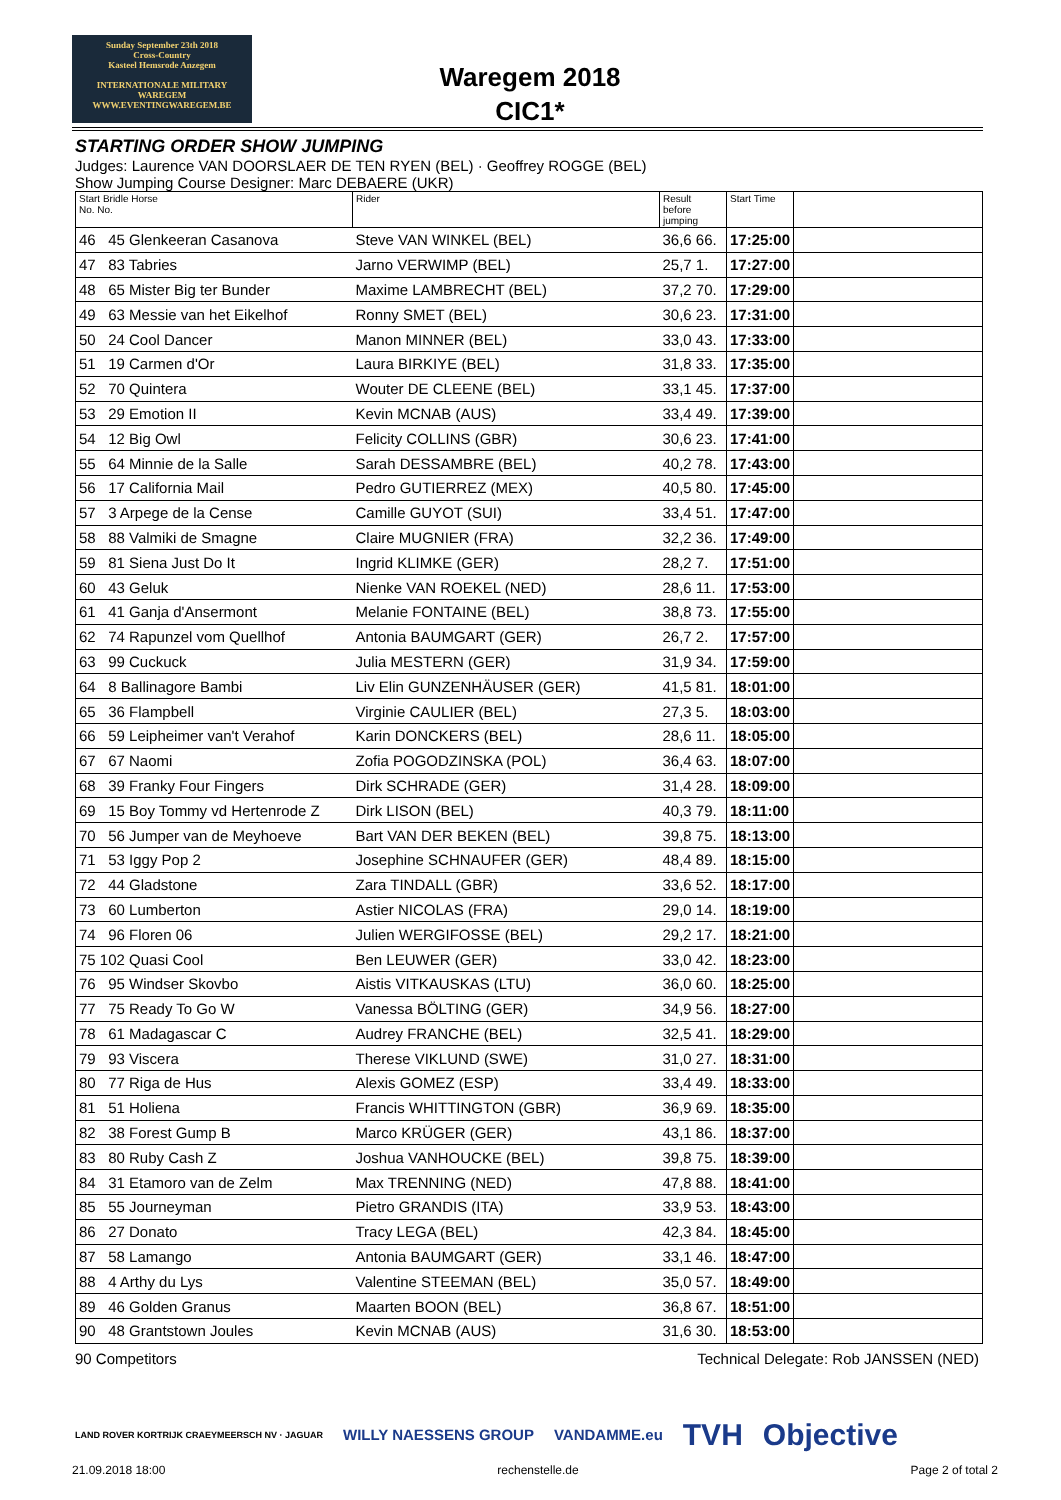Sunday September 23th 2018
Cross-Country
Kasteel Hemsrode Anzegem
INTERNATIONALE MILITARY WAREGEM
WWW.EVENTINGWAREGEM.BE
Waregem 2018
CIC1*
STARTING ORDER SHOW JUMPING
Judges: Laurence VAN DOORSLAER DE TEN RYEN (BEL) · Geoffrey ROGGE (BEL)
Show Jumping Course Designer: Marc DEBAERE (UKR)
| Start Bridle Horse No. No. | Rider | Result before jumping | Start Time | |
| --- | --- | --- | --- | --- |
| 46 45 Glenkeeran Casanova | Steve VAN WINKEL (BEL) | 36,6 66. | 17:25:00 | |
| 47 83 Tabries | Jarno VERWIMP (BEL) | 25,7 1. | 17:27:00 | |
| 48 65 Mister Big ter Bunder | Maxime LAMBRECHT (BEL) | 37,2 70. | 17:29:00 | |
| 49 63 Messie van het Eikelhof | Ronny SMET (BEL) | 30,6 23. | 17:31:00 | |
| 50 24 Cool Dancer | Manon MINNER (BEL) | 33,0 43. | 17:33:00 | |
| 51 19 Carmen d'Or | Laura BIRKIYE (BEL) | 31,8 33. | 17:35:00 | |
| 52 70 Quintera | Wouter DE CLEENE (BEL) | 33,1 45. | 17:37:00 | |
| 53 29 Emotion II | Kevin MCNAB (AUS) | 33,4 49. | 17:39:00 | |
| 54 12 Big Owl | Felicity COLLINS (GBR) | 30,6 23. | 17:41:00 | |
| 55 64 Minnie de la Salle | Sarah DESSAMBRE (BEL) | 40,2 78. | 17:43:00 | |
| 56 17 California Mail | Pedro GUTIERREZ (MEX) | 40,5 80. | 17:45:00 | |
| 57 3 Arpege de la Cense | Camille GUYOT (SUI) | 33,4 51. | 17:47:00 | |
| 58 88 Valmiki de Smagne | Claire MUGNIER (FRA) | 32,2 36. | 17:49:00 | |
| 59 81 Siena Just Do It | Ingrid KLIMKE (GER) | 28,2 7. | 17:51:00 | |
| 60 43 Geluk | Nienke VAN ROEKEL (NED) | 28,6 11. | 17:53:00 | |
| 61 41 Ganja d'Ansermont | Melanie FONTAINE (BEL) | 38,8 73. | 17:55:00 | |
| 62 74 Rapunzel vom Quellhof | Antonia BAUMGART (GER) | 26,7 2. | 17:57:00 | |
| 63 99 Cuckuck | Julia MESTERN (GER) | 31,9 34. | 17:59:00 | |
| 64 8 Ballinagore Bambi | Liv Elin GUNZENHÄUSER (GER) | 41,5 81. | 18:01:00 | |
| 65 36 Flampbell | Virginie CAULIER (BEL) | 27,3 5. | 18:03:00 | |
| 66 59 Leipheimer van't Verahof | Karin DONCKERS (BEL) | 28,6 11. | 18:05:00 | |
| 67 67 Naomi | Zofia POGODZINSKA (POL) | 36,4 63. | 18:07:00 | |
| 68 39 Franky Four Fingers | Dirk SCHRADE (GER) | 31,4 28. | 18:09:00 | |
| 69 15 Boy Tommy vd Hertenrode Z | Dirk LISON (BEL) | 40,3 79. | 18:11:00 | |
| 70 56 Jumper van de Meyhoeve | Bart VAN DER BEKEN (BEL) | 39,8 75. | 18:13:00 | |
| 71 53 Iggy Pop 2 | Josephine SCHNAUFER (GER) | 48,4 89. | 18:15:00 | |
| 72 44 Gladstone | Zara TINDALL (GBR) | 33,6 52. | 18:17:00 | |
| 73 60 Lumberton | Astier NICOLAS (FRA) | 29,0 14. | 18:19:00 | |
| 74 96 Floren 06 | Julien WERGIFOSSE (BEL) | 29,2 17. | 18:21:00 | |
| 75 102 Quasi Cool | Ben LEUWER (GER) | 33,0 42. | 18:23:00 | |
| 76 95 Windser Skovbo | Aistis VITKAUSKAS (LTU) | 36,0 60. | 18:25:00 | |
| 77 75 Ready To Go W | Vanessa BÖLTING (GER) | 34,9 56. | 18:27:00 | |
| 78 61 Madagascar C | Audrey FRANCHE (BEL) | 32,5 41. | 18:29:00 | |
| 79 93 Viscera | Therese VIKLUND (SWE) | 31,0 27. | 18:31:00 | |
| 80 77 Riga de Hus | Alexis GOMEZ (ESP) | 33,4 49. | 18:33:00 | |
| 81 51 Holiena | Francis WHITTINGTON (GBR) | 36,9 69. | 18:35:00 | |
| 82 38 Forest Gump B | Marco KRÜGER (GER) | 43,1 86. | 18:37:00 | |
| 83 80 Ruby Cash Z | Joshua VANHOUCKE (BEL) | 39,8 75. | 18:39:00 | |
| 84 31 Etamoro van de Zelm | Max TRENNING (NED) | 47,8 88. | 18:41:00 | |
| 85 55 Journeyman | Pietro GRANDIS (ITA) | 33,9 53. | 18:43:00 | |
| 86 27 Donato | Tracy LEGA (BEL) | 42,3 84. | 18:45:00 | |
| 87 58 Lamango | Antonia BAUMGART (GER) | 33,1 46. | 18:47:00 | |
| 88 4 Arthy du Lys | Valentine STEEMAN (BEL) | 35,0 57. | 18:49:00 | |
| 89 46 Golden Granus | Maarten BOON (BEL) | 36,8 67. | 18:51:00 | |
| 90 48 Grantstown Joules | Kevin MCNAB (AUS) | 31,6 30. | 18:53:00 | |
90 Competitors Technical Delegate: Rob JANSSEN (NED)
LAND ROVER KORTRIJK CRAEYMEERSCH NV · JAGUAR WILLY NAESSENS GROUP VANDAMME.eu TVH Objective
21.09.2018 18:00 rechenstelle.de Page 2 of total 2